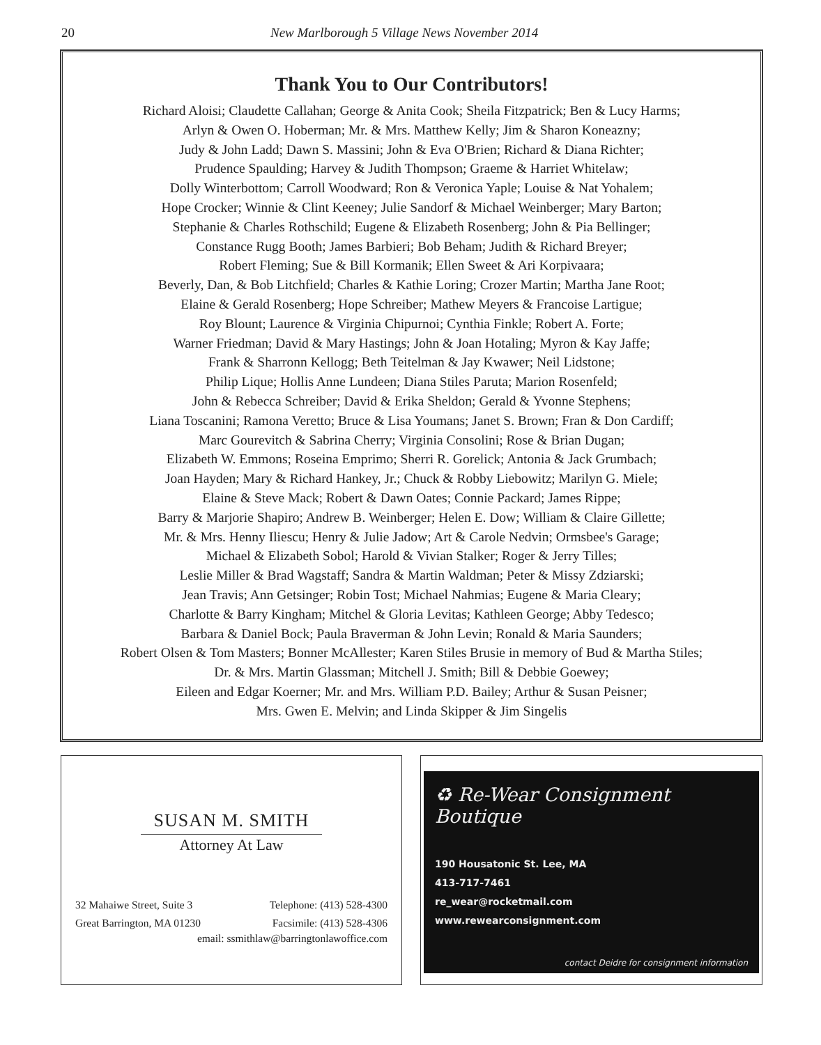20 New Marlborough 5 Village News November 2014
Thank You to Our Contributors!
Richard Aloisi; Claudette Callahan; George & Anita Cook; Sheila Fitzpatrick; Ben & Lucy Harms;
Arlyn & Owen O. Hoberman; Mr. & Mrs. Matthew Kelly; Jim & Sharon Koneazny;
Judy & John Ladd; Dawn S. Massini; John & Eva O'Brien; Richard & Diana Richter;
Prudence Spaulding; Harvey & Judith Thompson; Graeme & Harriet Whitelaw;
Dolly Winterbottom; Carroll Woodward; Ron & Veronica Yaple; Louise & Nat Yohalem;
Hope Crocker; Winnie & Clint Keeney; Julie Sandorf & Michael Weinberger; Mary Barton;
Stephanie & Charles Rothschild; Eugene & Elizabeth Rosenberg; John & Pia Bellinger;
Constance Rugg Booth; James Barbieri; Bob Beham; Judith & Richard Breyer;
Robert Fleming; Sue & Bill Kormanik; Ellen Sweet & Ari Korpivaara;
Beverly, Dan, & Bob Litchfield; Charles & Kathie Loring; Crozer Martin; Martha Jane Root;
Elaine & Gerald Rosenberg; Hope Schreiber; Mathew Meyers & Francoise Lartigue;
Roy Blount; Laurence & Virginia Chipurnoi; Cynthia Finkle; Robert A. Forte;
Warner Friedman; David & Mary Hastings; John & Joan Hotaling; Myron & Kay Jaffe;
Frank & Sharronn Kellogg; Beth Teitelman & Jay Kwawer; Neil Lidstone;
Philip Lique; Hollis Anne Lundeen; Diana Stiles Paruta; Marion Rosenfeld;
John & Rebecca Schreiber; David & Erika Sheldon; Gerald & Yvonne Stephens;
Liana Toscanini; Ramona Veretto; Bruce & Lisa Youmans; Janet S. Brown; Fran & Don Cardiff;
Marc Gourevitch & Sabrina Cherry; Virginia Consolini; Rose & Brian Dugan;
Elizabeth W. Emmons; Roseina Emprimo; Sherri R. Gorelick; Antonia & Jack Grumbach;
Joan Hayden; Mary & Richard Hankey, Jr.; Chuck & Robby Liebowitz; Marilyn G. Miele;
Elaine & Steve Mack; Robert & Dawn Oates; Connie Packard; James Rippe;
Barry & Marjorie Shapiro; Andrew B. Weinberger; Helen E. Dow; William & Claire Gillette;
Mr. & Mrs. Henny Iliescu; Henry & Julie Jadow; Art & Carole Nedvin; Ormsbee's Garage;
Michael & Elizabeth Sobol; Harold & Vivian Stalker; Roger & Jerry Tilles;
Leslie Miller & Brad Wagstaff; Sandra & Martin Waldman; Peter & Missy Zdziarski;
Jean Travis; Ann Getsinger; Robin Tost; Michael Nahmias; Eugene & Maria Cleary;
Charlotte & Barry Kingham; Mitchel & Gloria Levitas; Kathleen George; Abby Tedesco;
Barbara & Daniel Bock; Paula Braverman & John Levin; Ronald & Maria Saunders;
Robert Olsen & Tom Masters; Bonner McAllester; Karen Stiles Brusie in memory of Bud & Martha Stiles;
Dr. & Mrs. Martin Glassman; Mitchell J. Smith; Bill & Debbie Goewey;
Eileen and Edgar Koerner; Mr. and Mrs. William P.D. Bailey; Arthur & Susan Peisner;
Mrs. Gwen E. Melvin; and Linda Skipper & Jim Singelis
SUSAN M. SMITH
Attorney At Law
32 Mahaiwe Street, Suite 3
Great Barrington, MA 01230
Telephone: (413) 528-4300
Facsimile: (413) 528-4306
email: ssmithlaw@barringtonlawoffice.com
♻ Re-Wear Consignment Boutique
190 Housatonic St. Lee, MA
413-717-7461
re_wear@rocketmail.com
www.rewearconsignment.com
contact Deidre for consignment information